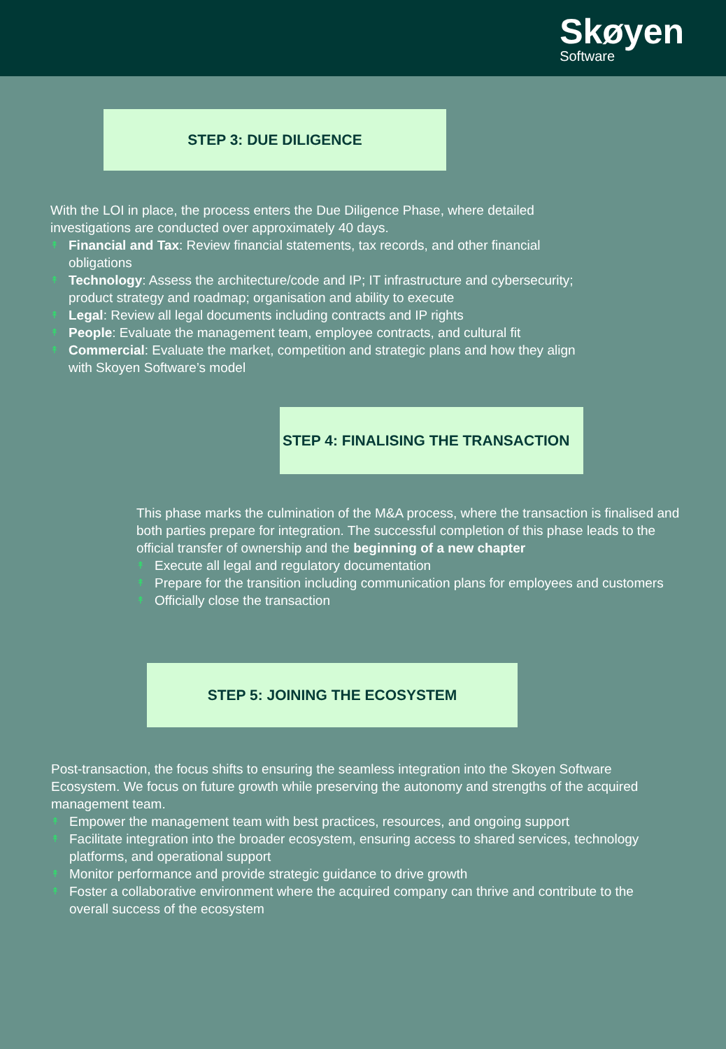Skøyen
Software
STEP 3: DUE DILIGENCE
With the LOI in place, the process enters the Due Diligence Phase, where detailed investigations are conducted over approximately 40 days.
↟ Financial and Tax: Review financial statements, tax records, and other financial obligations
↟ Technology: Assess the architecture/code and IP; IT infrastructure and cybersecurity; product strategy and roadmap; organisation and ability to execute
↟ Legal: Review all legal documents including contracts and IP rights
↟ People: Evaluate the management team, employee contracts, and cultural fit
↟ Commercial: Evaluate the market, competition and strategic plans and how they align with Skoyen Software’s model
STEP 4: FINALISING THE TRANSACTION
This phase marks the culmination of the M&A process, where the transaction is finalised and both parties prepare for integration. The successful completion of this phase leads to the official transfer of ownership and the beginning of a new chapter
↟ Execute all legal and regulatory documentation
↟ Prepare for the transition including communication plans for employees and customers
↟ Officially close the transaction
STEP 5: JOINING THE ECOSYSTEM
Post-transaction, the focus shifts to ensuring the seamless integration into the Skoyen Software Ecosystem. We focus on future growth while preserving the autonomy and strengths of the acquired management team.
↟ Empower the management team with best practices, resources, and ongoing support
↟ Facilitate integration into the broader ecosystem, ensuring access to shared services, technology platforms, and operational support
↟ Monitor performance and provide strategic guidance to drive growth
↟ Foster a collaborative environment where the acquired company can thrive and contribute to the overall success of the ecosystem